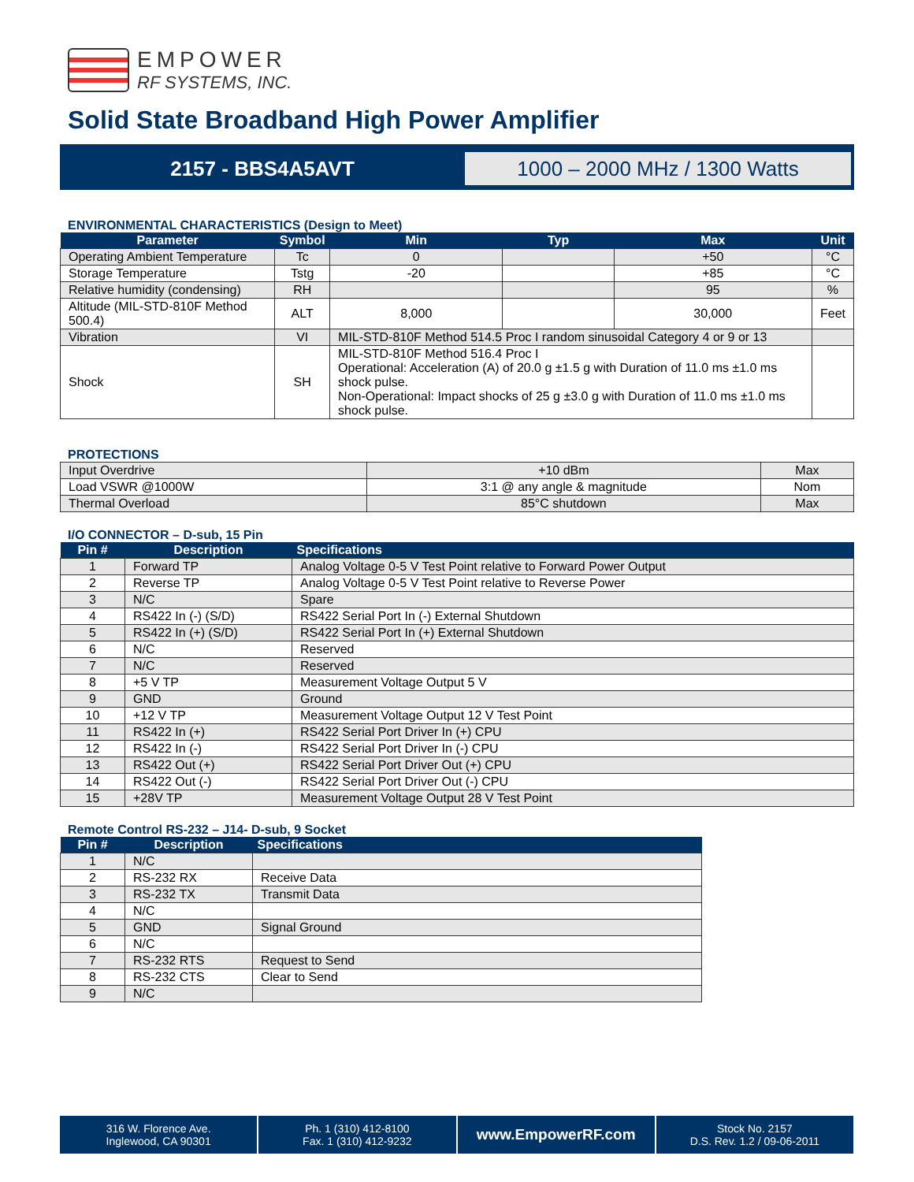EMPOWER
RF SYSTEMS, INC.
Solid State Broadband High Power Amplifier
2157 - BBS4A5AVT
1000 – 2000 MHz / 1300 Watts
ENVIRONMENTAL CHARACTERISTICS (Design to Meet)
| Parameter | Symbol | Min | Typ | Max | Unit |
| --- | --- | --- | --- | --- | --- |
| Operating Ambient Temperature | Tc | 0 | | +50 | °C |
| Storage Temperature | Tstg | -20 | | +85 | °C |
| Relative humidity (condensing) | RH | | | 95 | % |
| Altitude (MIL-STD-810F Method 500.4) | ALT | 8,000 | | 30,000 | Feet |
| Vibration | VI | MIL-STD-810F Method 514.5 Proc I random sinusoidal Category 4 or 9 or 13 | | | |
| Shock | SH | MIL-STD-810F Method 516.4 Proc I Operational: Acceleration (A) of 20.0 g ±1.5 g with Duration of 11.0 ms ±1.0 ms shock pulse. Non-Operational: Impact shocks of 25 g ±3.0 g with Duration of 11.0 ms ±1.0 ms shock pulse. | | | |
PROTECTIONS
| Input Overdrive | +10 dBm | Max |
| Load VSWR @1000W | 3:1 @ any angle & magnitude | Nom |
| Thermal Overload | 85°C shutdown | Max |
I/O CONNECTOR – D-sub, 15 Pin
| Pin # | Description | Specifications |
| --- | --- | --- |
| 1 | Forward TP | Analog Voltage 0-5 V Test Point relative to Forward Power Output |
| 2 | Reverse TP | Analog Voltage 0-5 V Test Point relative to Reverse Power |
| 3 | N/C | Spare |
| 4 | RS422 In (-) (S/D) | RS422 Serial Port In (-) External Shutdown |
| 5 | RS422 In (+) (S/D) | RS422 Serial Port In (+) External Shutdown |
| 6 | N/C | Reserved |
| 7 | N/C | Reserved |
| 8 | +5 V TP | Measurement Voltage Output 5 V |
| 9 | GND | Ground |
| 10 | +12 V TP | Measurement Voltage Output 12 V Test Point |
| 11 | RS422 In (+) | RS422 Serial Port Driver In (+) CPU |
| 12 | RS422 In (-) | RS422 Serial Port Driver In (-) CPU |
| 13 | RS422 Out (+) | RS422 Serial Port Driver Out (+) CPU |
| 14 | RS422 Out (-) | RS422 Serial Port Driver Out (-) CPU |
| 15 | +28V TP | Measurement Voltage Output 28 V Test Point |
Remote Control RS-232 – J14- D-sub, 9 Socket
| Pin # | Description | Specifications |
| --- | --- | --- |
| 1 | N/C | |
| 2 | RS-232 RX | Receive Data |
| 3 | RS-232 TX | Transmit Data |
| 4 | N/C | |
| 5 | GND | Signal Ground |
| 6 | N/C | |
| 7 | RS-232 RTS | Request to Send |
| 8 | RS-232 CTS | Clear to Send |
| 9 | N/C | |
316 W. Florence Ave.
Inglewood, CA 90301
Ph. 1 (310) 412-8100
Fax. 1 (310) 412-9232
www.EmpowerRF.com
Stock No. 2157
D.S. Rev. 1.2 / 09-06-2011